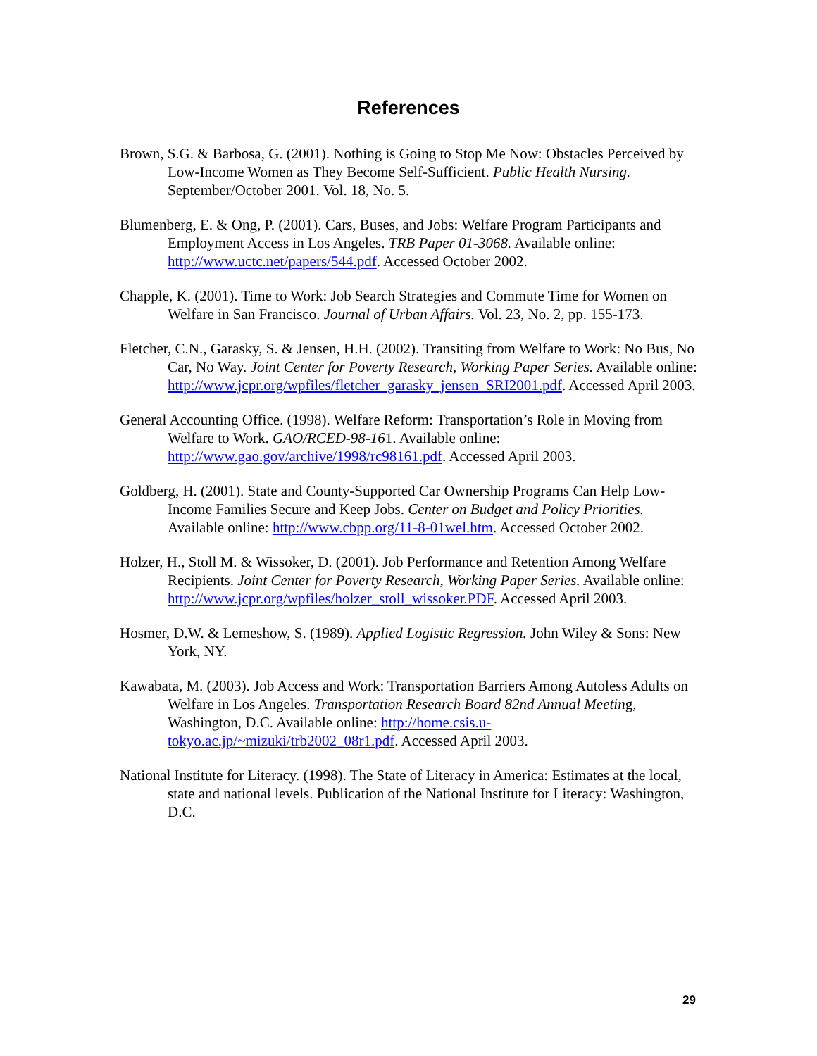References
Brown, S.G. & Barbosa, G. (2001). Nothing is Going to Stop Me Now: Obstacles Perceived by Low-Income Women as They Become Self-Sufficient. Public Health Nursing. September/October 2001. Vol. 18, No. 5.
Blumenberg, E. & Ong, P. (2001). Cars, Buses, and Jobs: Welfare Program Participants and Employment Access in Los Angeles. TRB Paper 01-3068. Available online: http://www.uctc.net/papers/544.pdf. Accessed October 2002.
Chapple, K. (2001). Time to Work: Job Search Strategies and Commute Time for Women on Welfare in San Francisco. Journal of Urban Affairs. Vol. 23, No. 2, pp. 155-173.
Fletcher, C.N., Garasky, S. & Jensen, H.H. (2002). Transiting from Welfare to Work: No Bus, No Car, No Way. Joint Center for Poverty Research, Working Paper Series. Available online: http://www.jcpr.org/wpfiles/fletcher_garasky_jensen_SRI2001.pdf. Accessed April 2003.
General Accounting Office. (1998). Welfare Reform: Transportation’s Role in Moving from Welfare to Work. GAO/RCED-98-161. Available online: http://www.gao.gov/archive/1998/rc98161.pdf. Accessed April 2003.
Goldberg, H. (2001). State and County-Supported Car Ownership Programs Can Help Low-Income Families Secure and Keep Jobs. Center on Budget and Policy Priorities. Available online: http://www.cbpp.org/11-8-01wel.htm. Accessed October 2002.
Holzer, H., Stoll M. & Wissoker, D. (2001). Job Performance and Retention Among Welfare Recipients. Joint Center for Poverty Research, Working Paper Series. Available online: http://www.jcpr.org/wpfiles/holzer_stoll_wissoker.PDF. Accessed April 2003.
Hosmer, D.W. & Lemeshow, S. (1989). Applied Logistic Regression. John Wiley & Sons: New York, NY.
Kawabata, M. (2003). Job Access and Work: Transportation Barriers Among Autoless Adults on Welfare in Los Angeles. Transportation Research Board 82nd Annual Meeting, Washington, D.C. Available online: http://home.csis.u-tokyo.ac.jp/~mizuki/trb2002_08r1.pdf. Accessed April 2003.
National Institute for Literacy. (1998). The State of Literacy in America: Estimates at the local, state and national levels. Publication of the National Institute for Literacy: Washington, D.C.
29